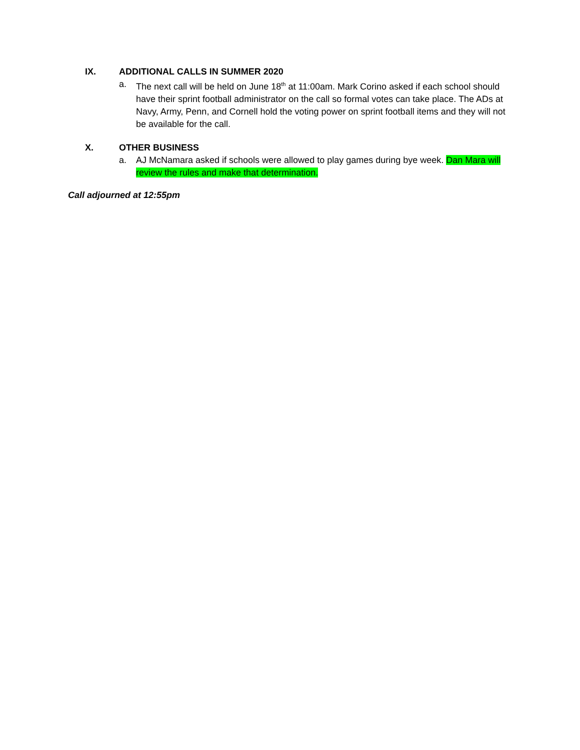IX. ADDITIONAL CALLS IN SUMMER 2020
a. The next call will be held on June 18<sup>th</sup> at 11:00am. Mark Corino asked if each school should have their sprint football administrator on the call so formal votes can take place. The ADs at Navy, Army, Penn, and Cornell hold the voting power on sprint football items and they will not be available for the call.
X. OTHER BUSINESS
a. AJ McNamara asked if schools were allowed to play games during bye week. Dan Mara will review the rules and make that determination.
Call adjourned at 12:55pm